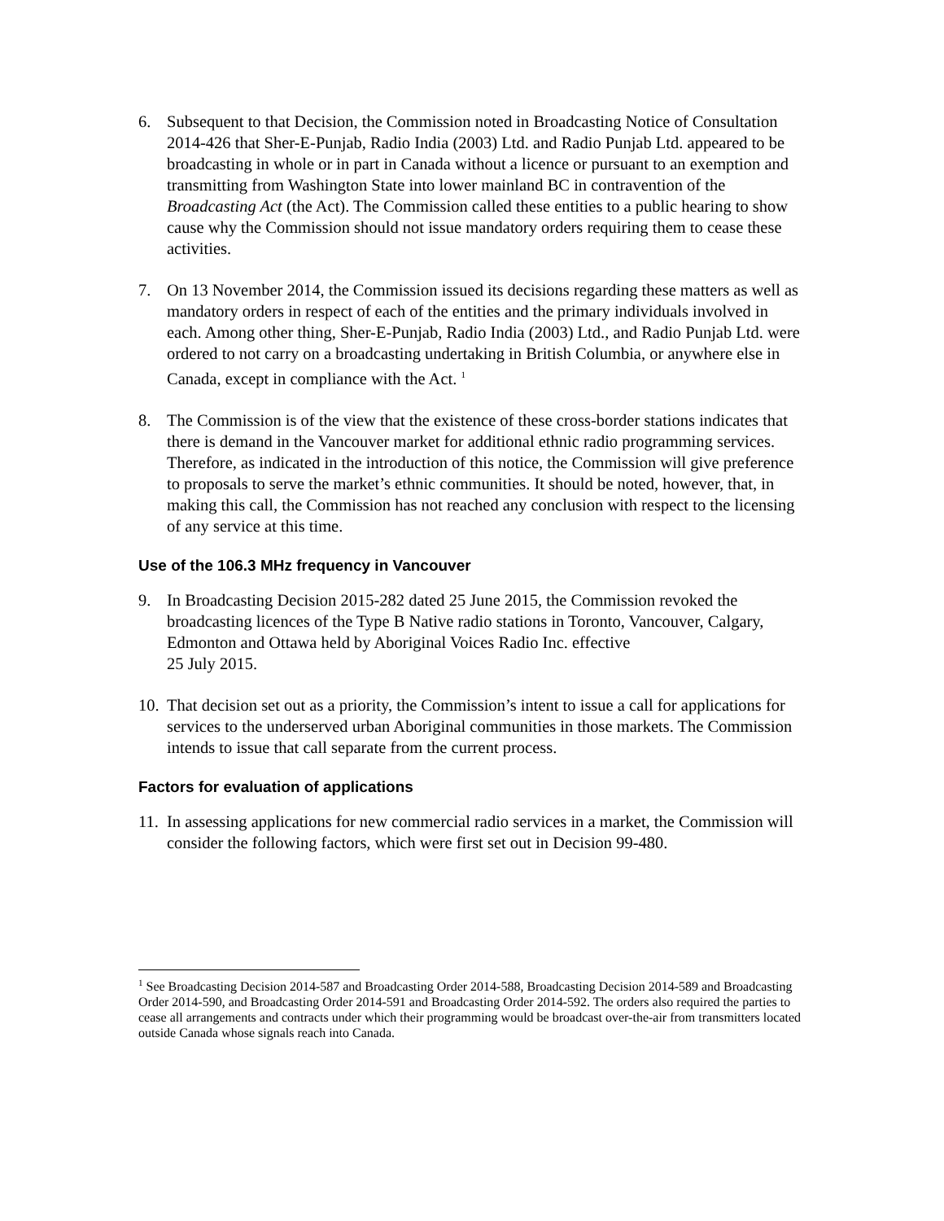6. Subsequent to that Decision, the Commission noted in Broadcasting Notice of Consultation 2014-426 that Sher-E-Punjab, Radio India (2003) Ltd. and Radio Punjab Ltd. appeared to be broadcasting in whole or in part in Canada without a licence or pursuant to an exemption and transmitting from Washington State into lower mainland BC in contravention of the Broadcasting Act (the Act). The Commission called these entities to a public hearing to show cause why the Commission should not issue mandatory orders requiring them to cease these activities.
7. On 13 November 2014, the Commission issued its decisions regarding these matters as well as mandatory orders in respect of each of the entities and the primary individuals involved in each. Among other thing, Sher-E-Punjab, Radio India (2003) Ltd., and Radio Punjab Ltd. were ordered to not carry on a broadcasting undertaking in British Columbia, or anywhere else in Canada, except in compliance with the Act. <sup>1</sup>
8. The Commission is of the view that the existence of these cross-border stations indicates that there is demand in the Vancouver market for additional ethnic radio programming services. Therefore, as indicated in the introduction of this notice, the Commission will give preference to proposals to serve the market’s ethnic communities. It should be noted, however, that, in making this call, the Commission has not reached any conclusion with respect to the licensing of any service at this time.
Use of the 106.3 MHz frequency in Vancouver
9. In Broadcasting Decision 2015-282 dated 25 June 2015, the Commission revoked the broadcasting licences of the Type B Native radio stations in Toronto, Vancouver, Calgary, Edmonton and Ottawa held by Aboriginal Voices Radio Inc. effective
25 July 2015.
10.
That decision set out as a priority, the Commission’s intent to issue a call for applications for services to the underserved urban Aboriginal communities in those markets. The Commission intends to issue that call separate from the current process.
Factors for evaluation of applications
11.
In assessing applications for new commercial radio services in a market, the Commission will consider the following factors, which were first set out in Decision 99-480.
<sup>1</sup> See Broadcasting Decision 2014-587 and Broadcasting Order 2014-588, Broadcasting Decision 2014-589 and Broadcasting Order 2014-590, and Broadcasting Order 2014-591 and Broadcasting Order 2014-592. The orders also required the parties to cease all arrangements and contracts under which their programming would be broadcast over-the-air from transmitters located outside Canada whose signals reach into Canada.